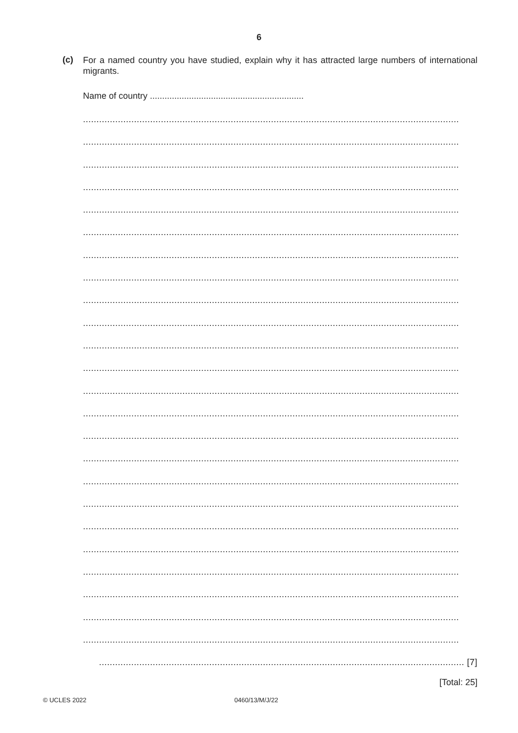6
(c)
For a named country you have studied, explain why it has attracted large numbers of international migrants.
Name of country ...............................................................
............................................................................................................................................
............................................................................................................................................
............................................................................................................................................
............................................................................................................................................
............................................................................................................................................
............................................................................................................................................
............................................................................................................................................
............................................................................................................................................
............................................................................................................................................
............................................................................................................................................
............................................................................................................................................
............................................................................................................................................
............................................................................................................................................
............................................................................................................................................
............................................................................................................................................
............................................................................................................................................
............................................................................................................................................
............................................................................................................................................
............................................................................................................................................
............................................................................................................................................
............................................................................................................................................
............................................................................................................................................
............................................................................................................................................
............................................................................................................................................
........................................................................................................................................ [7]
[Total: 25]
© UCLES 2022 0460/13/M/J/22